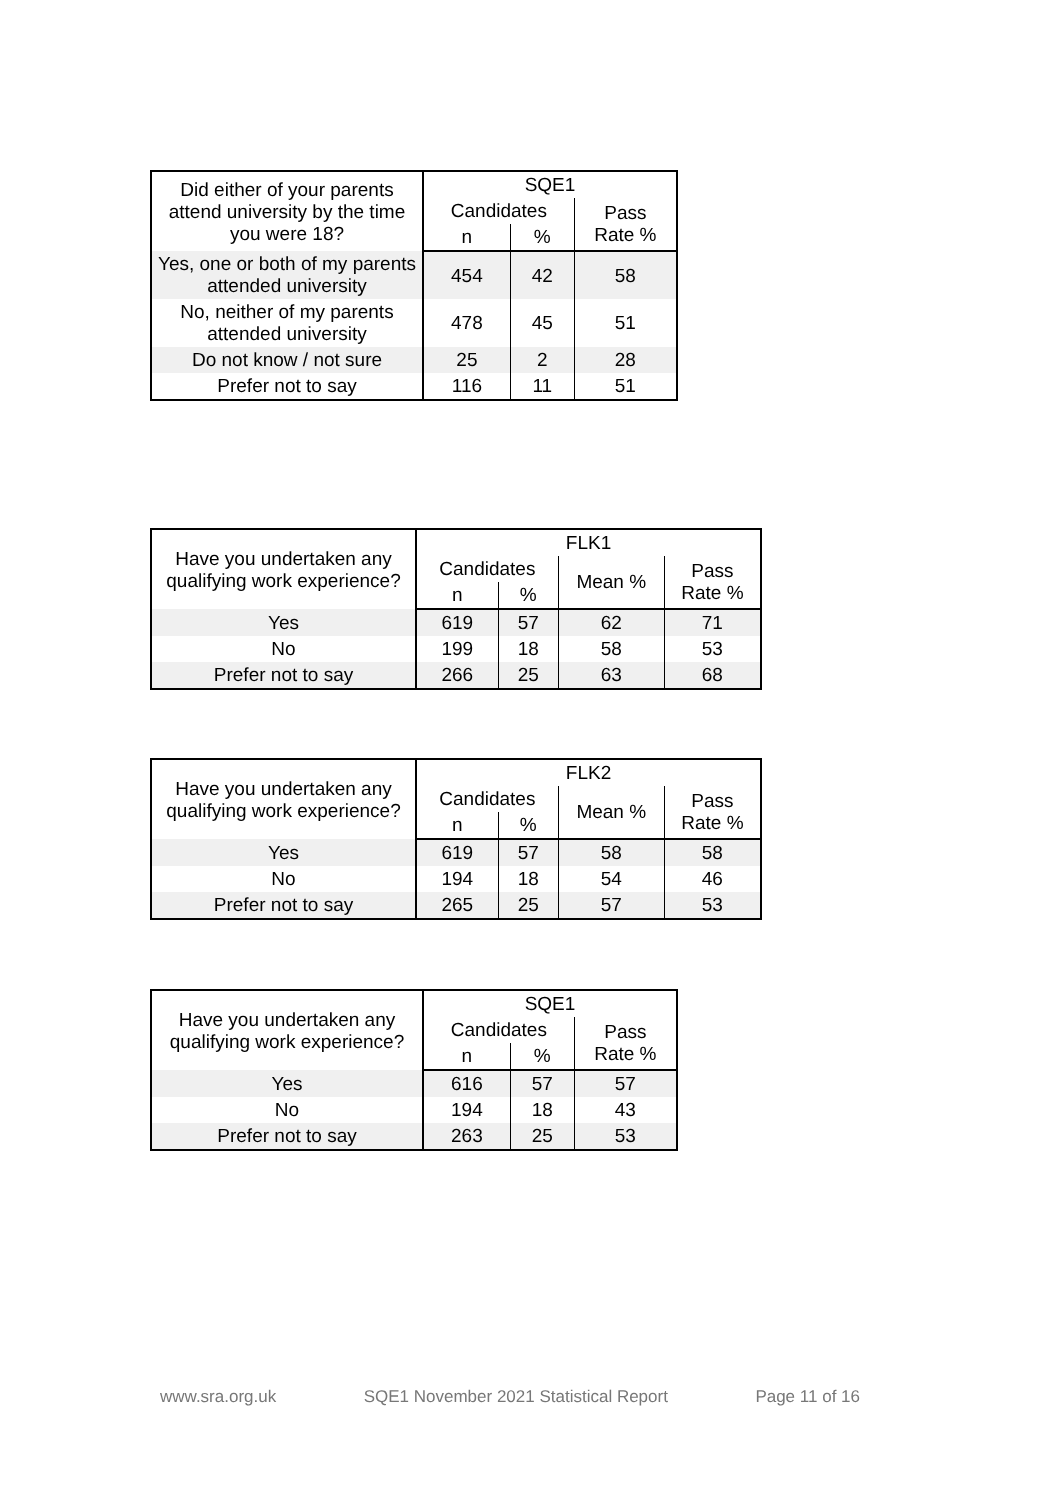| Did either of your parents attend university by the time you were 18? | SQE1 | | |
| --- | --- | --- | --- |
| | Candidates | | Pass Rate % |
| | n | % | |
| Yes, one or both of my parents attended university | 454 | 42 | 58 |
| No, neither of my parents attended university | 478 | 45 | 51 |
| Do not know / not sure | 25 | 2 | 28 |
| Prefer not to say | 116 | 11 | 51 |
| Have you undertaken any qualifying work experience? | FLK1 | | | |
| --- | --- | --- | --- | --- |
| | Candidates | | Mean % | Pass Rate % |
| | n | % | | |
| Yes | 619 | 57 | 62 | 71 |
| No | 199 | 18 | 58 | 53 |
| Prefer not to say | 266 | 25 | 63 | 68 |
| Have you undertaken any qualifying work experience? | FLK2 | | | |
| --- | --- | --- | --- | --- |
| | Candidates | | Mean % | Pass Rate % |
| | n | % | | |
| Yes | 619 | 57 | 58 | 58 |
| No | 194 | 18 | 54 | 46 |
| Prefer not to say | 265 | 25 | 57 | 53 |
| Have you undertaken any qualifying work experience? | SQE1 | | |
| --- | --- | --- | --- |
| | Candidates | | Pass Rate % |
| | n | % | |
| Yes | 616 | 57 | 57 |
| No | 194 | 18 | 43 |
| Prefer not to say | 263 | 25 | 53 |
www.sra.org.uk SQE1 November 2021 Statistical Report Page 11 of 16